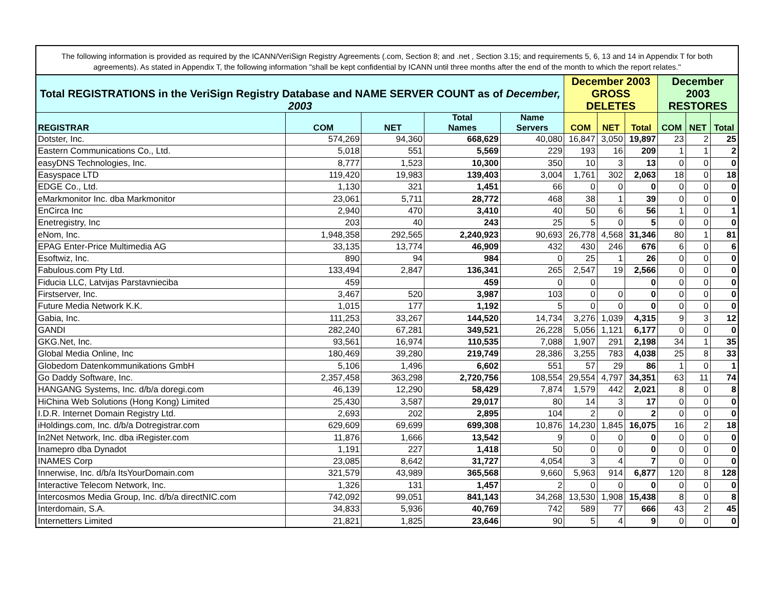The following information is provided as required by the ICANN/VeriSign Registry Agreements (.com, Section 8; and .net , Section 3.15; and requirements 5, 6, 13 and 14 in Appendix T for both agreements). As stated in Appendix T, the following information "shall be kept confidential by ICANN until three months after the end of the month to which the report relates."
| Total REGISTRATIONS in the VeriSign Registry Database and NAME SERVER COUNT as of December, 2003 | | | | | December 2003 GROSS DELETES | | | December 2003 RESTORES | | |
| --- | --- | --- | --- | --- | --- | --- | --- | --- | --- | --- |
| REGISTRAR | COM | NET | Total Names | Name Servers | COM | NET | Total | COM | NET | Total |
| Dotster, Inc. | 574,269 | 94,360 | 668,629 | 40,080 | 16,847 | 3,050 | 19,897 | 23 | 2 | 25 |
| Eastern Communications Co., Ltd. | 5,018 | 551 | 5,569 | 229 | 193 | 16 | 209 | 1 | 1 | 2 |
| easyDNS Technologies, Inc. | 8,777 | 1,523 | 10,300 | 350 | 10 | 3 | 13 | 0 | 0 | 0 |
| Easyspace LTD | 119,420 | 19,983 | 139,403 | 3,004 | 1,761 | 302 | 2,063 | 18 | 0 | 18 |
| EDGE Co., Ltd. | 1,130 | 321 | 1,451 | 66 | 0 | 0 | 0 | 0 | 0 | 0 |
| eMarkmonitor Inc. dba Markmonitor | 23,061 | 5,711 | 28,772 | 468 | 38 | 1 | 39 | 0 | 0 | 0 |
| EnCirca Inc | 2,940 | 470 | 3,410 | 40 | 50 | 6 | 56 | 1 | 0 | 1 |
| Enetregistry, Inc | 203 | 40 | 243 | 25 | 5 | 0 | 5 | 0 | 0 | 0 |
| eNom, Inc. | 1,948,358 | 292,565 | 2,240,923 | 90,693 | 26,778 | 4,568 | 31,346 | 80 | 1 | 81 |
| EPAG Enter-Price Multimedia AG | 33,135 | 13,774 | 46,909 | 432 | 430 | 246 | 676 | 6 | 0 | 6 |
| Esoftwiz, Inc. | 890 | 94 | 984 | 0 | 25 | 1 | 26 | 0 | 0 | 0 |
| Fabulous.com Pty Ltd. | 133,494 | 2,847 | 136,341 | 265 | 2,547 | 19 | 2,566 | 0 | 0 | 0 |
| Fiducia LLC, Latvijas Parstavnieciba | 459 | | 459 | 0 | 0 | | 0 | 0 | 0 | 0 |
| Firstserver, Inc. | 3,467 | 520 | 3,987 | 103 | 0 | 0 | 0 | 0 | 0 | 0 |
| Future Media Network K.K. | 1,015 | 177 | 1,192 | 5 | 0 | 0 | 0 | 0 | 0 | 0 |
| Gabia, Inc. | 111,253 | 33,267 | 144,520 | 14,734 | 3,276 | 1,039 | 4,315 | 9 | 3 | 12 |
| GANDI | 282,240 | 67,281 | 349,521 | 26,228 | 5,056 | 1,121 | 6,177 | 0 | 0 | 0 |
| GKG.Net, Inc. | 93,561 | 16,974 | 110,535 | 7,088 | 1,907 | 291 | 2,198 | 34 | 1 | 35 |
| Global Media Online, Inc | 180,469 | 39,280 | 219,749 | 28,386 | 3,255 | 783 | 4,038 | 25 | 8 | 33 |
| Globedom Datenkommunikations GmbH | 5,106 | 1,496 | 6,602 | 551 | 57 | 29 | 86 | 1 | 0 | 1 |
| Go Daddy Software, Inc. | 2,357,458 | 363,298 | 2,720,756 | 108,554 | 29,554 | 4,797 | 34,351 | 63 | 11 | 74 |
| HANGANG Systems, Inc. d/b/a doregi.com | 46,139 | 12,290 | 58,429 | 7,874 | 1,579 | 442 | 2,021 | 8 | 0 | 8 |
| HiChina Web Solutions (Hong Kong) Limited | 25,430 | 3,587 | 29,017 | 80 | 14 | 3 | 17 | 0 | 0 | 0 |
| I.D.R. Internet Domain Registry Ltd. | 2,693 | 202 | 2,895 | 104 | 2 | 0 | 2 | 0 | 0 | 0 |
| iHoldings.com, Inc. d/b/a Dotregistrar.com | 629,609 | 69,699 | 699,308 | 10,876 | 14,230 | 1,845 | 16,075 | 16 | 2 | 18 |
| In2Net Network, Inc. dba iRegister.com | 11,876 | 1,666 | 13,542 | 9 | 0 | 0 | 0 | 0 | 0 | 0 |
| Inamepro dba Dynadot | 1,191 | 227 | 1,418 | 50 | 0 | 0 | 0 | 0 | 0 | 0 |
| INAMES Corp | 23,085 | 8,642 | 31,727 | 4,054 | 3 | 4 | 7 | 0 | 0 | 0 |
| Innerwise, Inc. d/b/a ItsYourDomain.com | 321,579 | 43,989 | 365,568 | 9,660 | 5,963 | 914 | 6,877 | 120 | 8 | 128 |
| Interactive Telecom Network, Inc. | 1,326 | 131 | 1,457 | 2 | 0 | 0 | 0 | 0 | 0 | 0 |
| Intercosmos Media Group, Inc. d/b/a directNIC.com | 742,092 | 99,051 | 841,143 | 34,268 | 13,530 | 1,908 | 15,438 | 8 | 0 | 8 |
| Interdomain, S.A. | 34,833 | 5,936 | 40,769 | 742 | 589 | 77 | 666 | 43 | 2 | 45 |
| Internetters Limited | 21,821 | 1,825 | 23,646 | 90 | 5 | 4 | 9 | 0 | 0 | 0 |